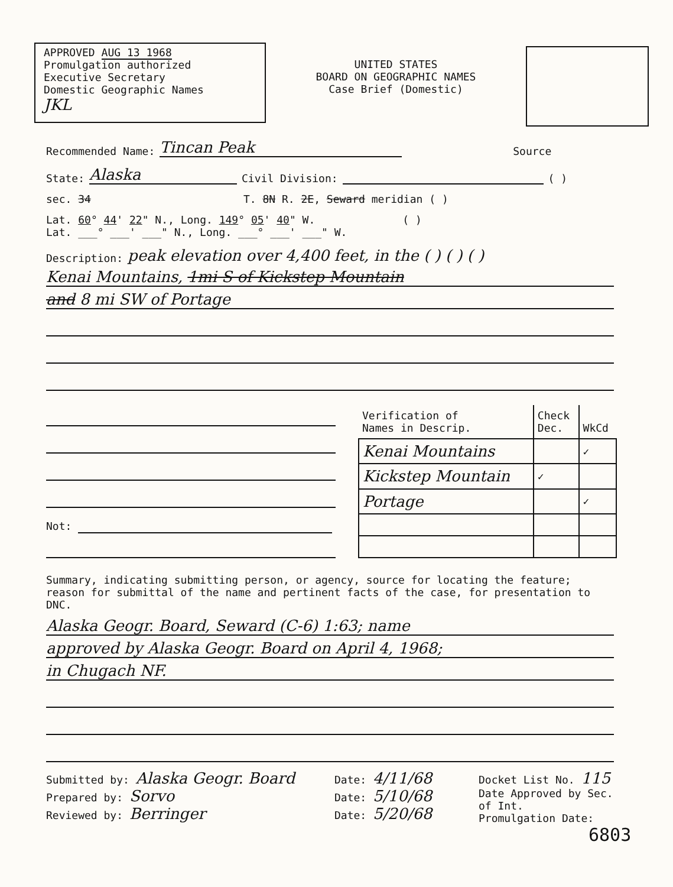APPROVED AUG 13 1968
Promulgation authorized
Executive Secretary
Domestic Geographic Names
JKL
UNITED STATES
BOARD ON GEOGRAPHIC NAMES
Case Brief (Domestic)
Recommended Name: Tincan Peak Source
State: Alaska Civil Division: ( )
sec. 34 T. 8N R. 2E, Seward meridian ( )
Lat. 60° 44' 22" N., Long. 149° 05' 40" W. ( )
Lat. ___° ___' ___" N., Long. ___° ___' ___" W.
Description: peak elevation over 4,400 feet, in the ( ) ( ) ( )
Kenai Mountains, 1mi S of Kickstep Mountain
and 8 mi SW of Portage
Not:
| Verification of Names in Descrip. | Check Dec. | WkCd |
| --- | --- | --- |
| Kenai Mountains | | ✓ |
| Kickstep Mountain | ✓ | |
| Portage | | ✓ |
Summary, indicating submitting person, or agency, source for locating the feature; reason for submittal of the name and pertinent facts of the case, for presentation to DNC.
Alaska Geogr. Board, Seward (C-6) 1:63; name
approved by Alaska Geogr. Board on April 4, 1968;
in Chugach NF.
Submitted by: Alaska Geogr. Board
Prepared by: Sorvo
Reviewed by: Berringer
Date: 4/11/68
Date: 5/10/68
Date: 5/20/68
Docket List No. 115
Date Approved by Sec.
of Int.
Promulgation Date:
6803